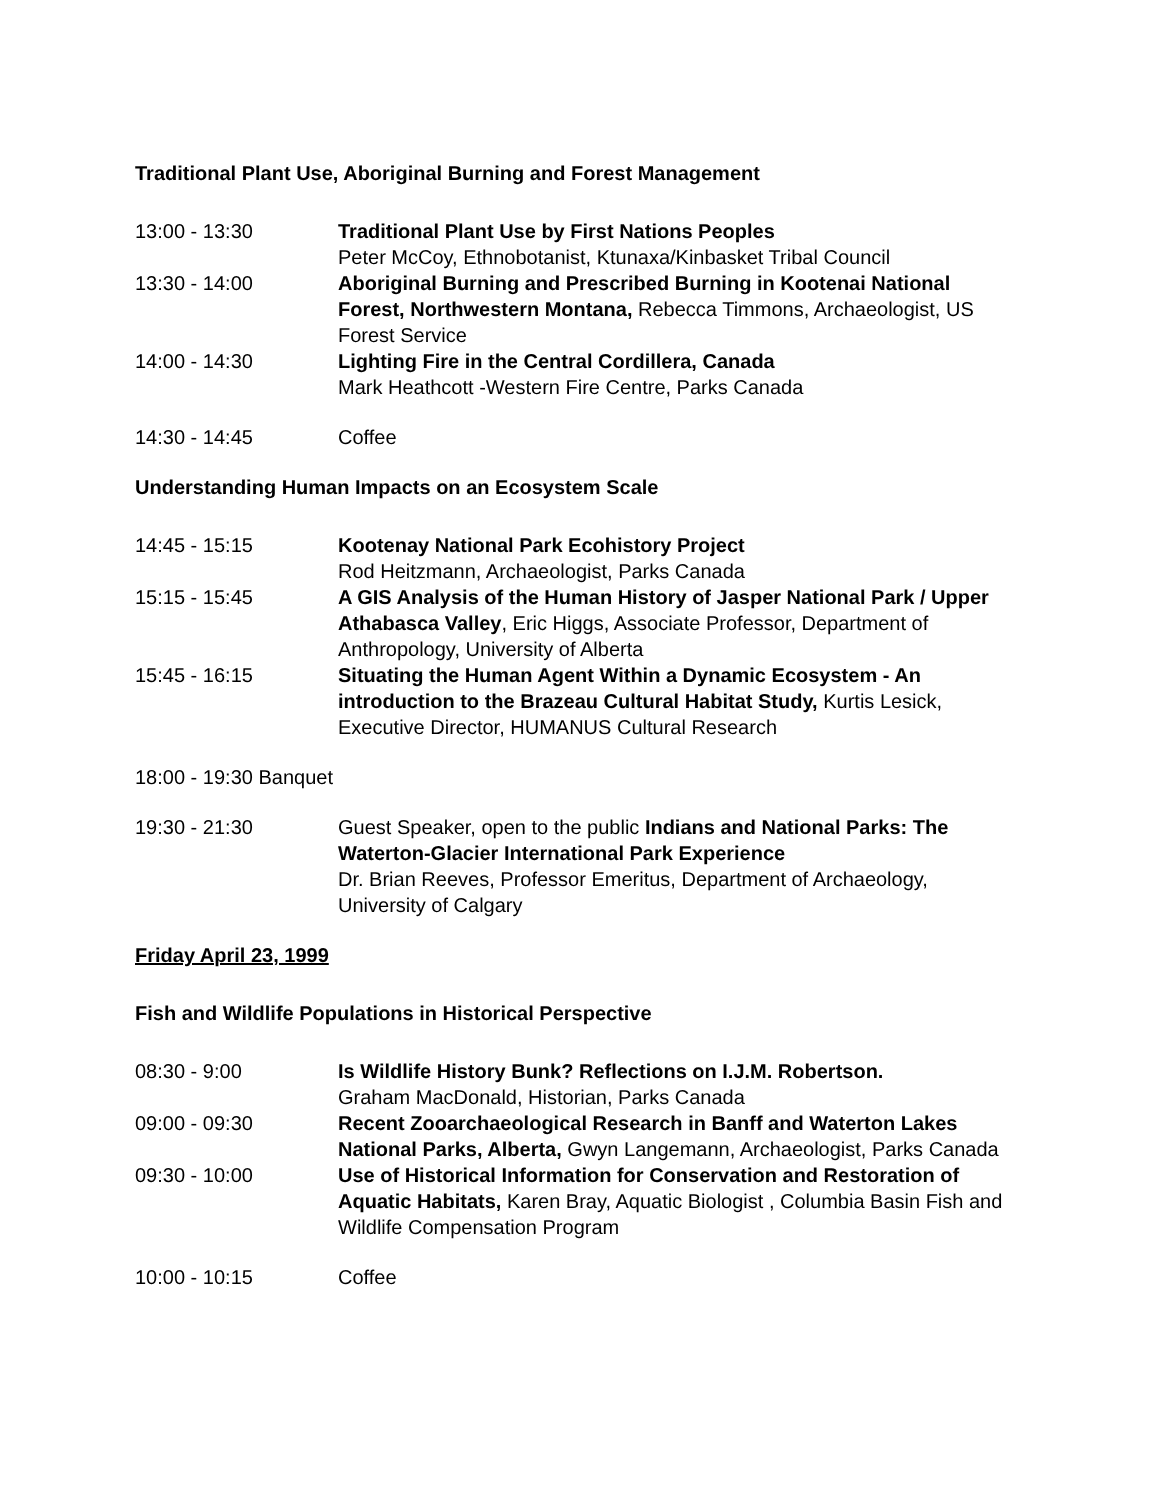Traditional Plant Use, Aboriginal Burning and Forest Management
13:00 - 13:30 Traditional Plant Use by First Nations Peoples
Peter McCoy, Ethnobotanist, Ktunaxa/Kinbasket Tribal Council
13:30 - 14:00 Aboriginal Burning and Prescribed Burning in Kootenai National Forest, Northwestern Montana, Rebecca Timmons, Archaeologist, US Forest Service
14:00 - 14:30 Lighting Fire in the Central Cordillera, Canada
Mark Heathcott -Western Fire Centre, Parks Canada
14:30 - 14:45 Coffee
Understanding Human Impacts on an Ecosystem Scale
14:45 - 15:15 Kootenay National Park Ecohistory Project
Rod Heitzmann, Archaeologist, Parks Canada
15:15 - 15:45 A GIS Analysis of the Human History of Jasper National Park / Upper Athabasca Valley, Eric Higgs, Associate Professor, Department of Anthropology, University of Alberta
15:45 - 16:15 Situating the Human Agent Within a Dynamic Ecosystem - An introduction to the Brazeau Cultural Habitat Study, Kurtis Lesick, Executive Director, HUMANUS Cultural Research
18:00 - 19:30 Banquet
19:30 - 21:30 Guest Speaker, open to the public Indians and National Parks: The Waterton-Glacier International Park Experience
Dr. Brian Reeves, Professor Emeritus, Department of Archaeology, University of Calgary
Friday April 23, 1999
Fish and Wildlife Populations in Historical Perspective
08:30 - 9:00 Is Wildlife History Bunk? Reflections on I.J.M. Robertson.
Graham MacDonald, Historian, Parks Canada
09:00 - 09:30 Recent Zooarchaeological Research in Banff and Waterton Lakes National Parks, Alberta, Gwyn Langemann, Archaeologist, Parks Canada
09:30 - 10:00 Use of Historical Information for Conservation and Restoration of Aquatic Habitats, Karen Bray, Aquatic Biologist , Columbia Basin Fish and Wildlife Compensation Program
10:00 - 10:15 Coffee